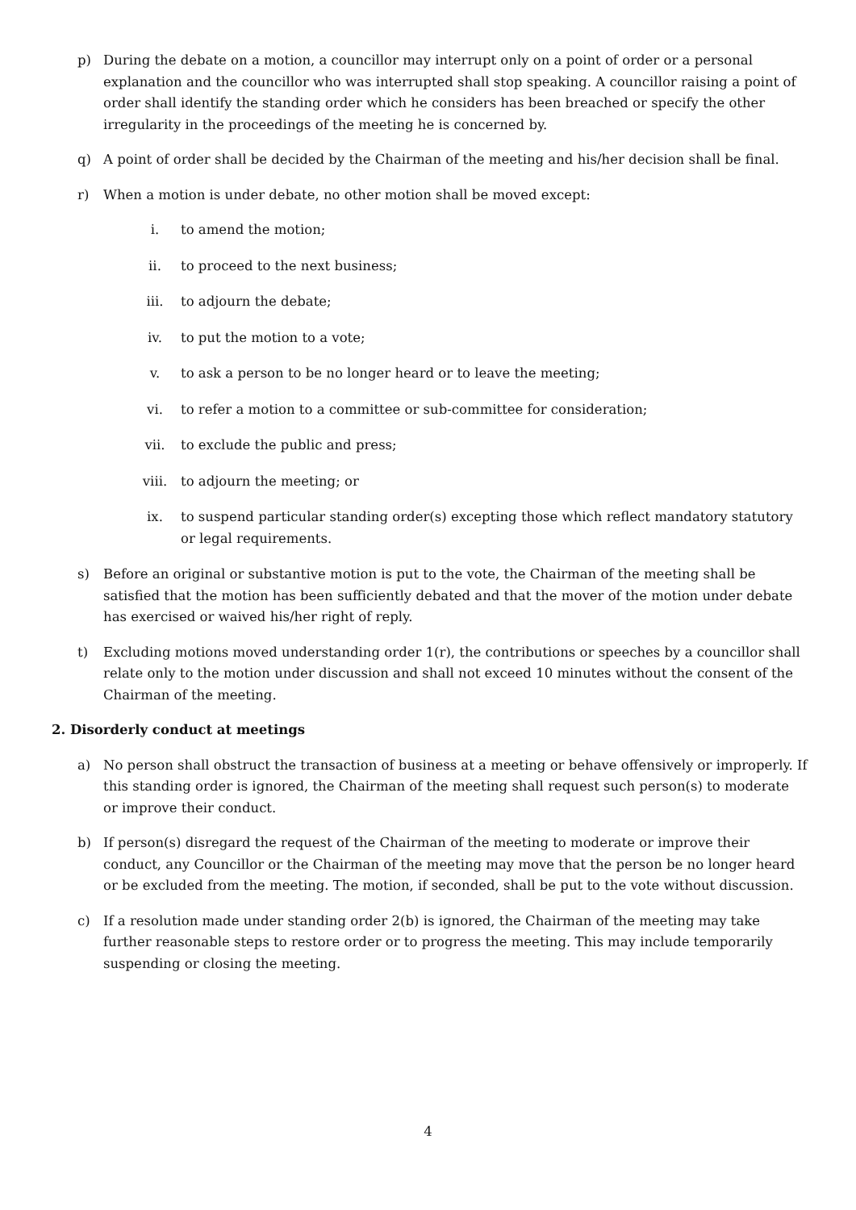p) During the debate on a motion, a councillor may interrupt only on a point of order or a personal explanation and the councillor who was interrupted shall stop speaking. A councillor raising a point of order shall identify the standing order which he considers has been breached or specify the other irregularity in the proceedings of the meeting he is concerned by.
q) A point of order shall be decided by the Chairman of the meeting and his/her decision shall be final.
r) When a motion is under debate, no other motion shall be moved except:
i. to amend the motion;
ii. to proceed to the next business;
iii. to adjourn the debate;
iv. to put the motion to a vote;
v. to ask a person to be no longer heard or to leave the meeting;
vi. to refer a motion to a committee or sub-committee for consideration;
vii. to exclude the public and press;
viii. to adjourn the meeting; or
ix. to suspend particular standing order(s) excepting those which reflect mandatory statutory or legal requirements.
s) Before an original or substantive motion is put to the vote, the Chairman of the meeting shall be satisfied that the motion has been sufficiently debated and that the mover of the motion under debate has exercised or waived his/her right of reply.
t) Excluding motions moved understanding order 1(r), the contributions or speeches by a councillor shall relate only to the motion under discussion and shall not exceed 10 minutes without the consent of the Chairman of the meeting.
2. Disorderly conduct at meetings
a) No person shall obstruct the transaction of business at a meeting or behave offensively or improperly. If this standing order is ignored, the Chairman of the meeting shall request such person(s) to moderate or improve their conduct.
b) If person(s) disregard the request of the Chairman of the meeting to moderate or improve their conduct, any Councillor or the Chairman of the meeting may move that the person be no longer heard or be excluded from the meeting. The motion, if seconded, shall be put to the vote without discussion.
c) If a resolution made under standing order 2(b) is ignored, the Chairman of the meeting may take further reasonable steps to restore order or to progress the meeting. This may include temporarily suspending or closing the meeting.
4